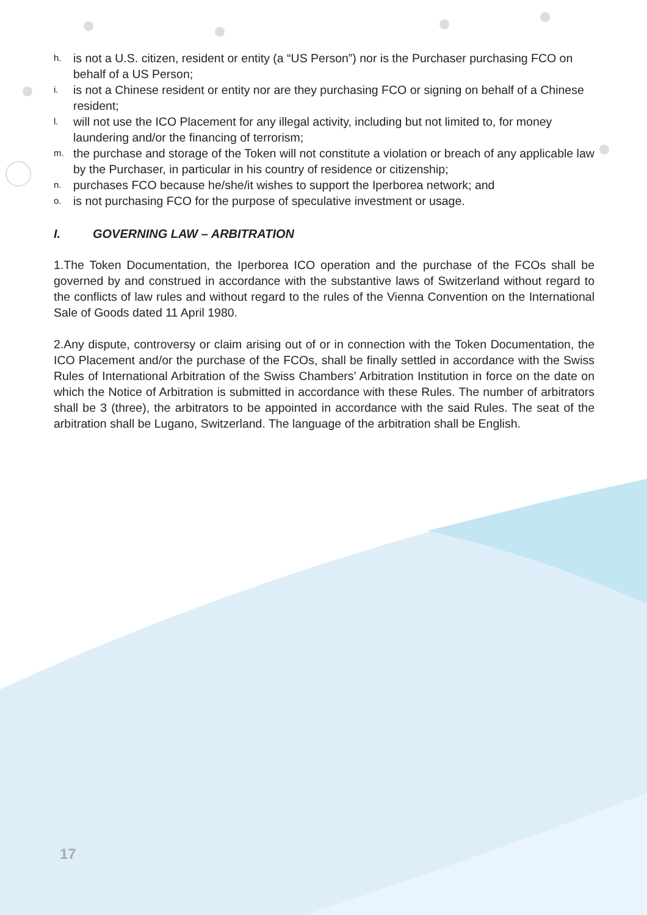h. is not a U.S. citizen, resident or entity (a “US Person”) nor is the Purchaser purchasing FCO on behalf of a US Person;
i. is not a Chinese resident or entity nor are they purchasing FCO or signing on behalf of a Chinese resident;
l. will not use the ICO Placement for any illegal activity, including but not limited to, for money laundering and/or the financing of terrorism;
m. the purchase and storage of the Token will not constitute a violation or breach of any applicable law by the Purchaser, in particular in his country of residence or citizenship;
n. purchases FCO because he/she/it wishes to support the Iperborea network; and
o. is not purchasing FCO for the purpose of speculative investment or usage.
I. GOVERNING LAW – ARBITRATION
1.The Token Documentation, the Iperborea ICO operation and the purchase of the FCOs shall be governed by and construed in accordance with the substantive laws of Switzerland without regard to the conflicts of law rules and without regard to the rules of the Vienna Convention on the International Sale of Goods dated 11 April 1980.
2.Any dispute, controversy or claim arising out of or in connection with the Token Documentation, the ICO Placement and/or the purchase of the FCOs, shall be finally settled in accordance with the Swiss Rules of International Arbitration of the Swiss Chambers’ Arbitration Institution in force on the date on which the Notice of Arbitration is submitted in accordance with these Rules. The number of arbitrators shall be 3 (three), the arbitrators to be appointed in accordance with the said Rules. The seat of the arbitration shall be Lugano, Switzerland. The language of the arbitration shall be English.
17